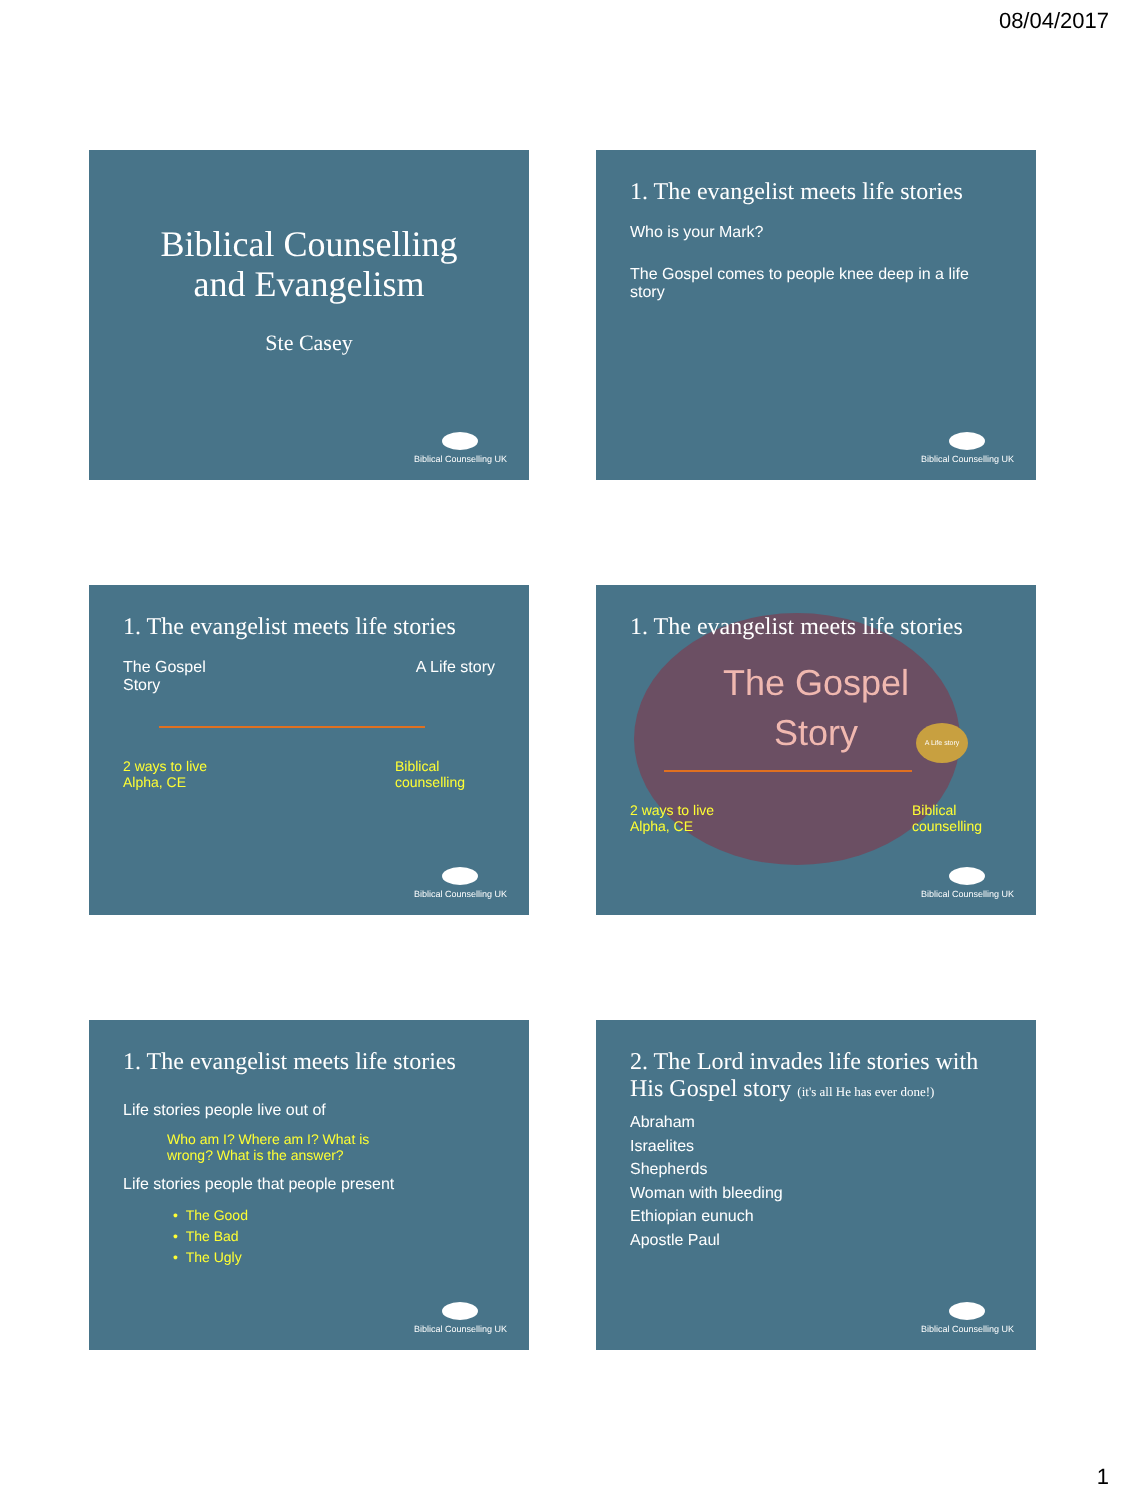08/04/2017
Biblical Counselling
and Evangelism
Ste Casey
Biblical Counselling UK
1. The evangelist meets life stories
Who is your Mark?
The Gospel comes to people knee deep in a life story
Biblical Counselling UK
1. The evangelist meets life stories
The Gospel
Story
A Life story
2 ways to live
Alpha, CE
Biblical
counselling
Biblical Counselling UK
1. The evangelist meets life stories
The Gospel
Story
A Life story
2 ways to live
Alpha, CE
Biblical
counselling
Biblical Counselling UK
1. The evangelist meets life stories
Life stories people live out of
Who am I? Where am I? What is wrong? What is the answer?
Life stories people that people present
• The Good
• The Bad
• The Ugly
Biblical Counselling UK
2. The Lord invades life stories with His Gospel story (it's all He has ever done!)
Abraham
Israelites
Shepherds
Woman with bleeding
Ethiopian eunuch
Apostle Paul
Biblical Counselling UK
1